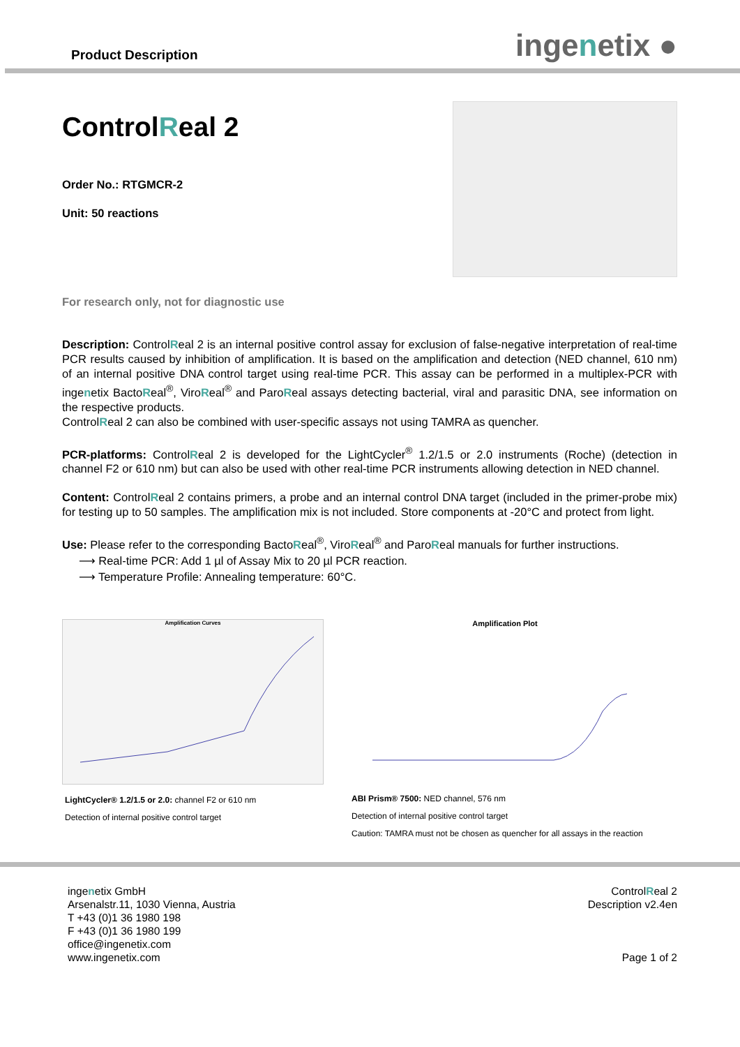Product Description
ingenetix ●
ControlReal 2
Order No.: RTGMCR-2
Unit: 50 reactions
For research only, not for diagnostic use
Description: ControlReal 2 is an internal positive control assay for exclusion of false-negative interpretation of real-time PCR results caused by inhibition of amplification. It is based on the amplification and detection (NED channel, 610 nm) of an internal positive DNA control target using real-time PCR. This assay can be performed in a multiplex-PCR with ingenetix BactoReal<sup>®</sup>, ViroReal<sup>®</sup> and ParoReal assays detecting bacterial, viral and parasitic DNA, see information on the respective products.
ControlReal 2 can also be combined with user-specific assays not using TAMRA as quencher.
PCR-platforms: ControlReal 2 is developed for the LightCycler<sup>®</sup> 1.2/1.5 or 2.0 instruments (Roche) (detection in channel F2 or 610 nm) but can also be used with other real-time PCR instruments allowing detection in NED channel.
Content: ControlReal 2 contains primers, a probe and an internal control DNA target (included in the primer-probe mix) for testing up to 50 samples. The amplification mix is not included. Store components at -20°C and protect from light.
Use: Please refer to the corresponding BactoReal<sup>®</sup>, ViroReal<sup>®</sup> and ParoReal manuals for further instructions.
⟶ Real-time PCR: Add 1 µl of Assay Mix to 20 µl PCR reaction.
⟶ Temperature Profile: Annealing temperature: 60°C.
Amplification Curves
LightCycler® 1.2/1.5 or 2.0: channel F2 or 610 nm
Detection of internal positive control target
Amplification Plot
ABI Prism® 7500: NED channel, 576 nm
Detection of internal positive control target
Caution: TAMRA must not be chosen as quencher for all assays in the reaction
ingenetix GmbH
Arsenalstr.11, 1030 Vienna, Austria
T +43 (0)1 36 1980 198
F +43 (0)1 36 1980 199
office@ingenetix.com
www.ingenetix.com
ControlReal 2
Description v2.4en
Page 1 of 2